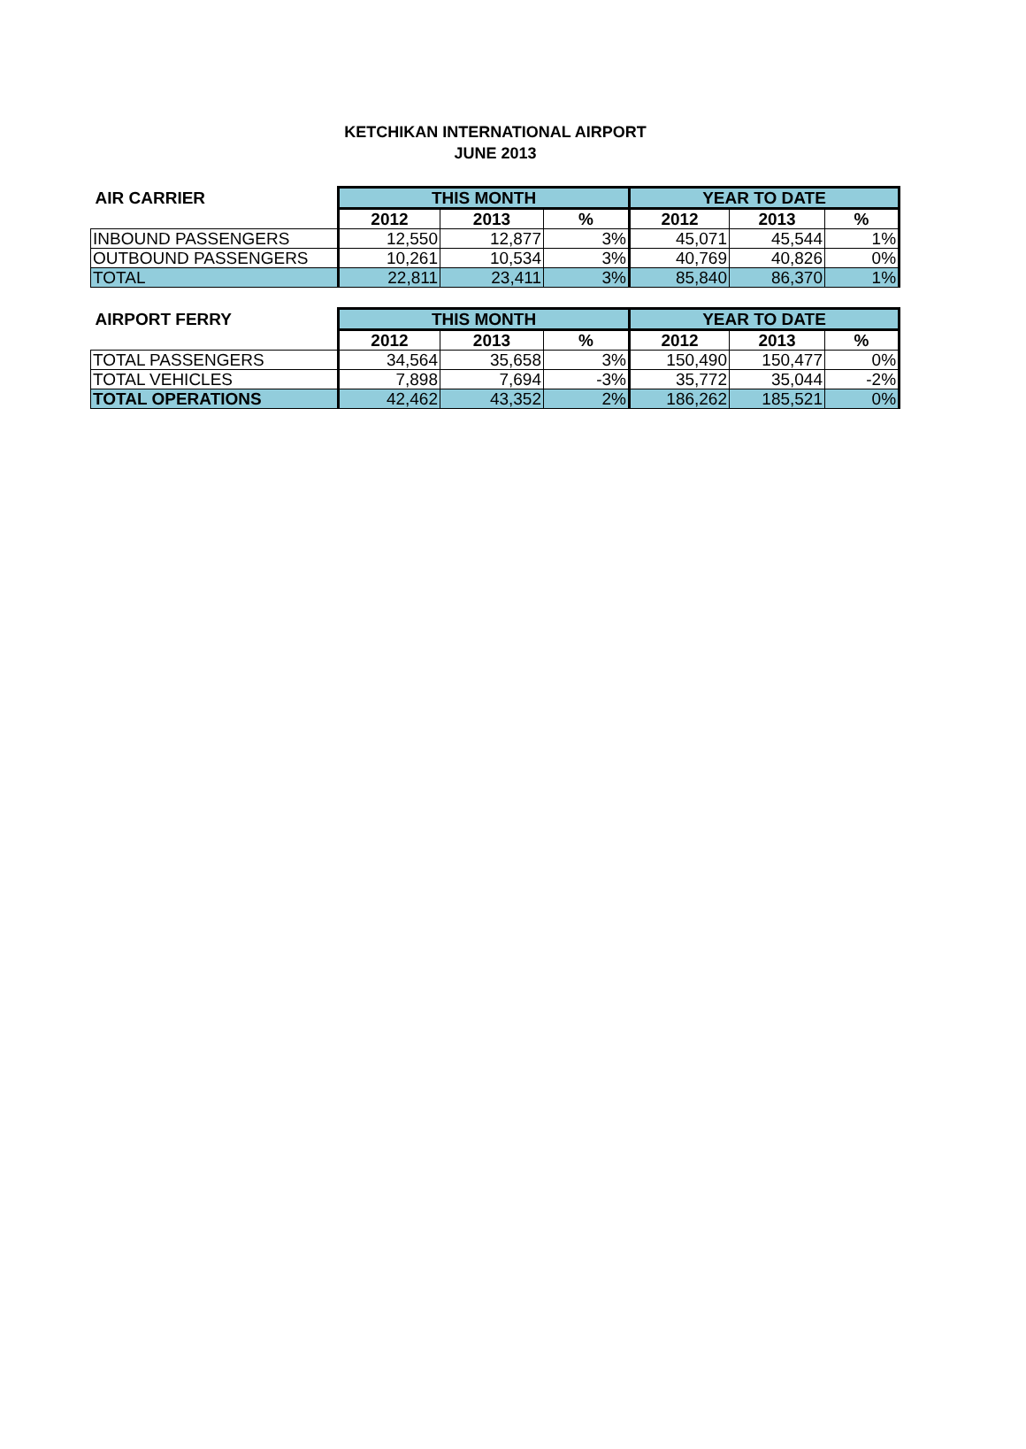KETCHIKAN INTERNATIONAL AIRPORT
JUNE 2013
| AIR CARRIER | THIS MONTH | | | YEAR TO DATE | | |
| --- | --- | --- | --- | --- | --- | --- |
| | 2012 | 2013 | % | 2012 | 2013 | % |
| INBOUND PASSENGERS | 12,550 | 12,877 | 3% | 45,071 | 45,544 | 1% |
| OUTBOUND PASSENGERS | 10,261 | 10,534 | 3% | 40,769 | 40,826 | 0% |
| TOTAL | 22,811 | 23,411 | 3% | 85,840 | 86,370 | 1% |
| AIRPORT FERRY | THIS MONTH | | | YEAR TO DATE | | |
| --- | --- | --- | --- | --- | --- | --- |
| | 2012 | 2013 | % | 2012 | 2013 | % |
| TOTAL PASSENGERS | 34,564 | 35,658 | 3% | 150,490 | 150,477 | 0% |
| TOTAL VEHICLES | 7,898 | 7,694 | -3% | 35,772 | 35,044 | -2% |
| TOTAL OPERATIONS | 42,462 | 43,352 | 2% | 186,262 | 185,521 | 0% |